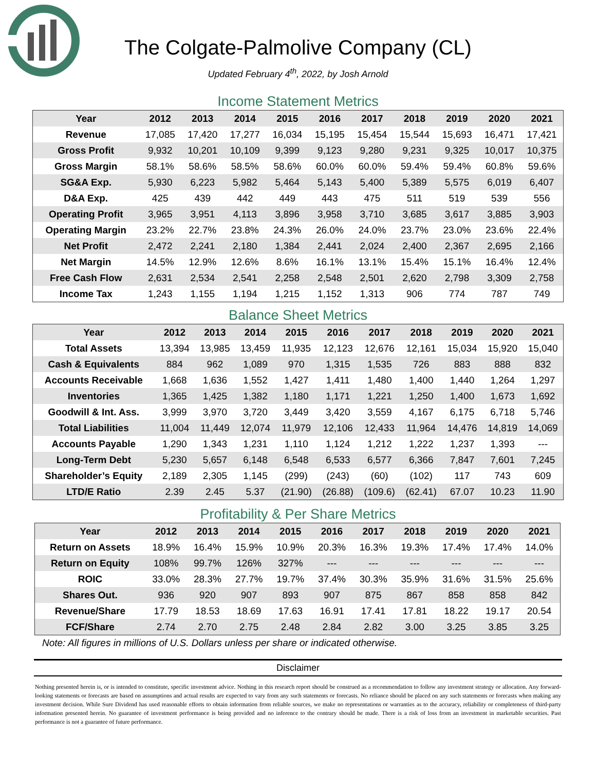The Colgate-Palmolive Company (CL)
Updated February 4<sup>th</sup>, 2022, by Josh Arnold
Income Statement Metrics
| Year | 2012 | 2013 | 2014 | 2015 | 2016 | 2017 | 2018 | 2019 | 2020 | 2021 |
| --- | --- | --- | --- | --- | --- | --- | --- | --- | --- | --- |
| Revenue | 17,085 | 17,420 | 17,277 | 16,034 | 15,195 | 15,454 | 15,544 | 15,693 | 16,471 | 17,421 |
| Gross Profit | 9,932 | 10,201 | 10,109 | 9,399 | 9,123 | 9,280 | 9,231 | 9,325 | 10,017 | 10,375 |
| Gross Margin | 58.1% | 58.6% | 58.5% | 58.6% | 60.0% | 60.0% | 59.4% | 59.4% | 60.8% | 59.6% |
| SG&A Exp. | 5,930 | 6,223 | 5,982 | 5,464 | 5,143 | 5,400 | 5,389 | 5,575 | 6,019 | 6,407 |
| D&A Exp. | 425 | 439 | 442 | 449 | 443 | 475 | 511 | 519 | 539 | 556 |
| Operating Profit | 3,965 | 3,951 | 4,113 | 3,896 | 3,958 | 3,710 | 3,685 | 3,617 | 3,885 | 3,903 |
| Operating Margin | 23.2% | 22.7% | 23.8% | 24.3% | 26.0% | 24.0% | 23.7% | 23.0% | 23.6% | 22.4% |
| Net Profit | 2,472 | 2,241 | 2,180 | 1,384 | 2,441 | 2,024 | 2,400 | 2,367 | 2,695 | 2,166 |
| Net Margin | 14.5% | 12.9% | 12.6% | 8.6% | 16.1% | 13.1% | 15.4% | 15.1% | 16.4% | 12.4% |
| Free Cash Flow | 2,631 | 2,534 | 2,541 | 2,258 | 2,548 | 2,501 | 2,620 | 2,798 | 3,309 | 2,758 |
| Income Tax | 1,243 | 1,155 | 1,194 | 1,215 | 1,152 | 1,313 | 906 | 774 | 787 | 749 |
Balance Sheet Metrics
| Year | 2012 | 2013 | 2014 | 2015 | 2016 | 2017 | 2018 | 2019 | 2020 | 2021 |
| --- | --- | --- | --- | --- | --- | --- | --- | --- | --- | --- |
| Total Assets | 13,394 | 13,985 | 13,459 | 11,935 | 12,123 | 12,676 | 12,161 | 15,034 | 15,920 | 15,040 |
| Cash & Equivalents | 884 | 962 | 1,089 | 970 | 1,315 | 1,535 | 726 | 883 | 888 | 832 |
| Accounts Receivable | 1,668 | 1,636 | 1,552 | 1,427 | 1,411 | 1,480 | 1,400 | 1,440 | 1,264 | 1,297 |
| Inventories | 1,365 | 1,425 | 1,382 | 1,180 | 1,171 | 1,221 | 1,250 | 1,400 | 1,673 | 1,692 |
| Goodwill & Int. Ass. | 3,999 | 3,970 | 3,720 | 3,449 | 3,420 | 3,559 | 4,167 | 6,175 | 6,718 | 5,746 |
| Total Liabilities | 11,004 | 11,449 | 12,074 | 11,979 | 12,106 | 12,433 | 11,964 | 14,476 | 14,819 | 14,069 |
| Accounts Payable | 1,290 | 1,343 | 1,231 | 1,110 | 1,124 | 1,212 | 1,222 | 1,237 | 1,393 | --- |
| Long-Term Debt | 5,230 | 5,657 | 6,148 | 6,548 | 6,533 | 6,577 | 6,366 | 7,847 | 7,601 | 7,245 |
| Shareholder’s Equity | 2,189 | 2,305 | 1,145 | (299) | (243) | (60) | (102) | 117 | 743 | 609 |
| LTD/E Ratio | 2.39 | 2.45 | 5.37 | (21.90) | (26.88) | (109.6) | (62.41) | 67.07 | 10.23 | 11.90 |
Profitability & Per Share Metrics
| Year | 2012 | 2013 | 2014 | 2015 | 2016 | 2017 | 2018 | 2019 | 2020 | 2021 |
| --- | --- | --- | --- | --- | --- | --- | --- | --- | --- | --- |
| Return on Assets | 18.9% | 16.4% | 15.9% | 10.9% | 20.3% | 16.3% | 19.3% | 17.4% | 17.4% | 14.0% |
| Return on Equity | 108% | 99.7% | 126% | 327% | --- | --- | --- | --- | --- | --- |
| ROIC | 33.0% | 28.3% | 27.7% | 19.7% | 37.4% | 30.3% | 35.9% | 31.6% | 31.5% | 25.6% |
| Shares Out. | 936 | 920 | 907 | 893 | 907 | 875 | 867 | 858 | 858 | 842 |
| Revenue/Share | 17.79 | 18.53 | 18.69 | 17.63 | 16.91 | 17.41 | 17.81 | 18.22 | 19.17 | 20.54 |
| FCF/Share | 2.74 | 2.70 | 2.75 | 2.48 | 2.84 | 2.82 | 3.00 | 3.25 | 3.85 | 3.25 |
Note: All figures in millions of U.S. Dollars unless per share or indicated otherwise.
Disclaimer
Nothing presented herein is, or is intended to constitute, specific investment advice. Nothing in this research report should be construed as a recommendation to follow any investment strategy or allocation. Any forward-looking statements or forecasts are based on assumptions and actual results are expected to vary from any such statements or forecasts. No reliance should be placed on any such statements or forecasts when making any investment decision. While Sure Dividend has used reasonable efforts to obtain information from reliable sources, we make no representations or warranties as to the accuracy, reliability or completeness of third-party information presented herein. No guarantee of investment performance is being provided and no inference to the contrary should be made. There is a risk of loss from an investment in marketable securities. Past performance is not a guarantee of future performance.